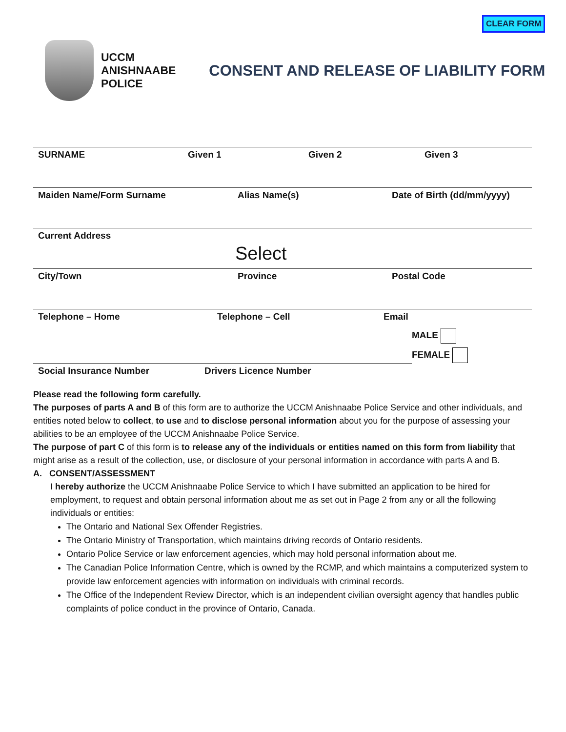CLEAR FORM
UCCM
ANISHNAABE
POLICE
CONSENT AND RELEASE OF LIABILITY FORM
SURNAME Given 1 Given 2 Given 3
Maiden Name/Form Surname Alias Name(s) Date of Birth (dd/mm/yyyy)
Current Address
Select
City/Town Province Postal Code
Telephone – Home Telephone – Cell Email
MALE
FEMALE
Social Insurance Number Drivers Licence Number
Please read the following form carefully.
The purposes of parts A and B of this form are to authorize the UCCM Anishnaabe Police Service and other individuals, and entities noted below to collect, to use and to disclose personal information about you for the purpose of assessing your abilities to be an employee of the UCCM Anishnaabe Police Service.
The purpose of part C of this form is to release any of the individuals or entities named on this form from liability that might arise as a result of the collection, use, or disclosure of your personal information in accordance with parts A and B.
A. CONSENT/ASSESSMENT
I hereby authorize the UCCM Anishnaabe Police Service to which I have submitted an application to be hired for employment, to request and obtain personal information about me as set out in Page 2 from any or all the following individuals or entities:
The Ontario and National Sex Offender Registries.
The Ontario Ministry of Transportation, which maintains driving records of Ontario residents.
Ontario Police Service or law enforcement agencies, which may hold personal information about me.
The Canadian Police Information Centre, which is owned by the RCMP, and which maintains a computerized system to provide law enforcement agencies with information on individuals with criminal records.
The Office of the Independent Review Director, which is an independent civilian oversight agency that handles public complaints of police conduct in the province of Ontario, Canada.